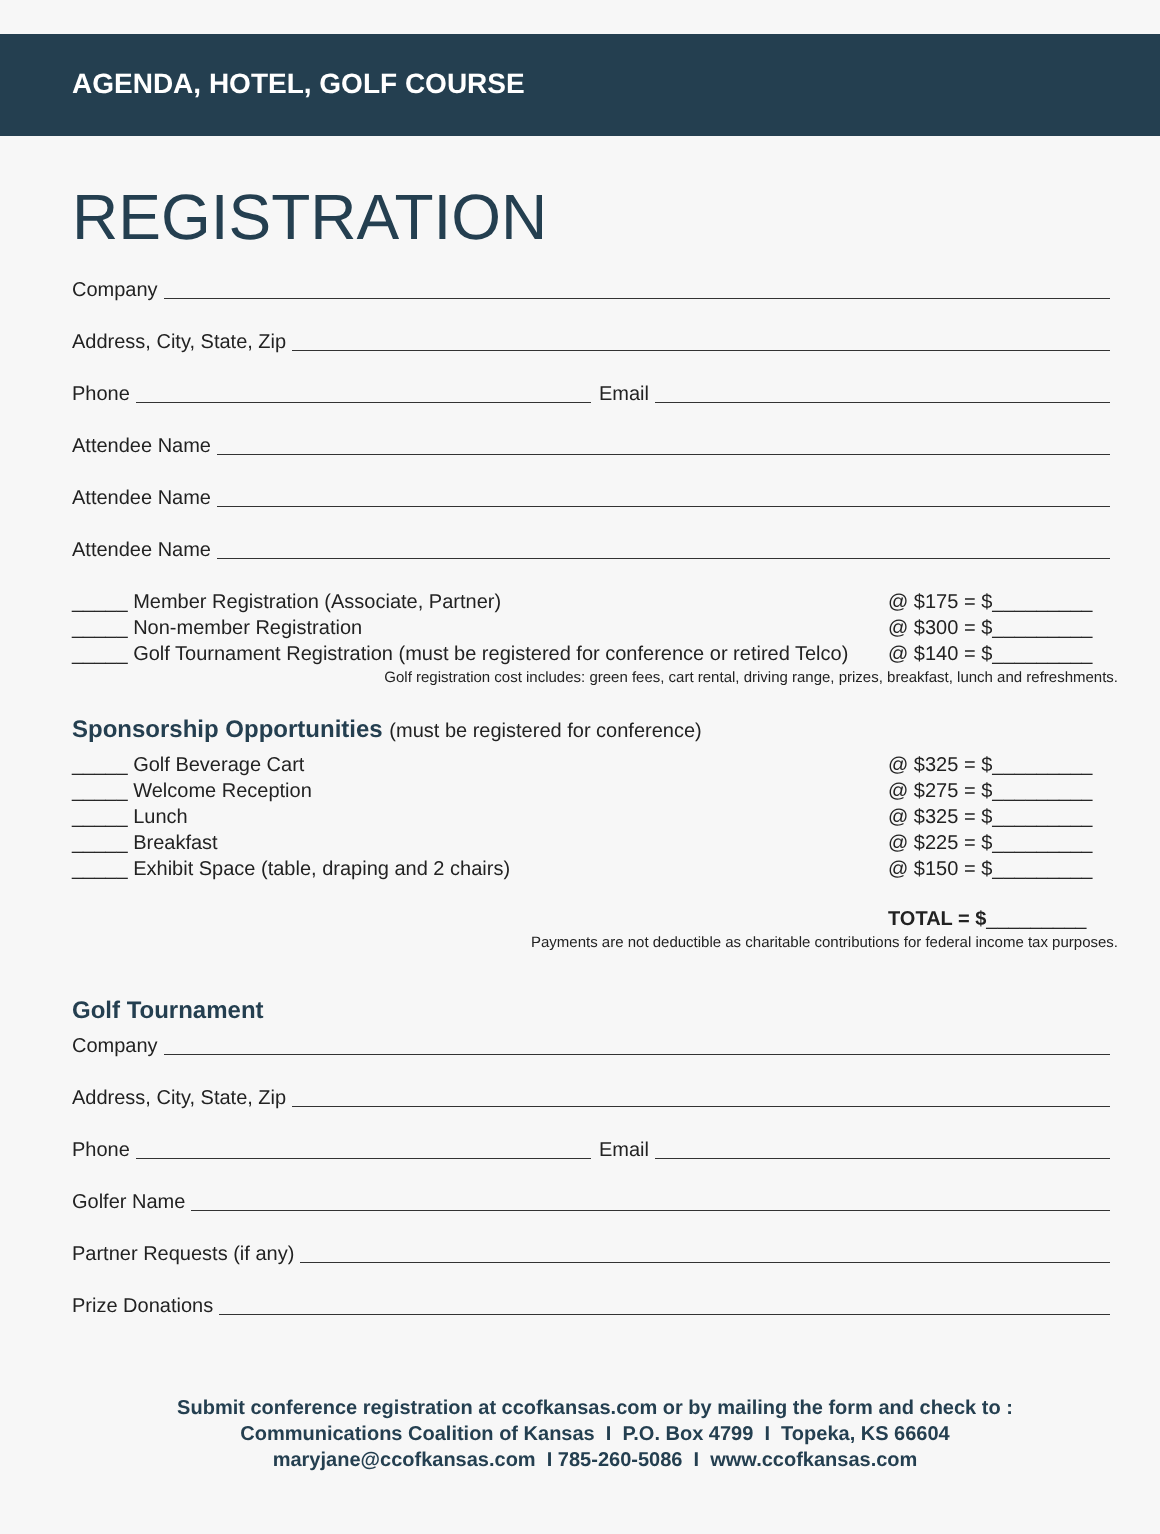AGENDA, HOTEL, GOLF COURSE
REGISTRATION
Company
Address, City, State, Zip
Phone Email
Attendee Name
Attendee Name
Attendee Name
_____ Member Registration (Associate, Partner) @ $175 = $_________
_____ Non-member Registration @ $300 = $_________
_____ Golf Tournament Registration (must be registered for conference or retired Telco) @ $140 = $_________
Golf registration cost includes: green fees, cart rental, driving range, prizes, breakfast, lunch and refreshments.
Sponsorship Opportunities (must be registered for conference)
_____ Golf Beverage Cart @ $325 = $_________
_____ Welcome Reception @ $275 = $_________
_____ Lunch @ $325 = $_________
_____ Breakfast @ $225 = $_________
_____ Exhibit Space (table, draping and 2 chairs) @ $150 = $_________
TOTAL = $_________
Payments are not deductible as charitable contributions for federal income tax purposes.
Golf Tournament
Company
Address, City, State, Zip
Phone Email
Golfer Name
Partner Requests (if any)
Prize Donations
Submit conference registration at ccofkansas.com or by mailing the form and check to :
Communications Coalition of Kansas I P.O. Box 4799 I Topeka, KS 66604
maryjane@ccofkansas.com I 785-260-5086 I www.ccofkansas.com